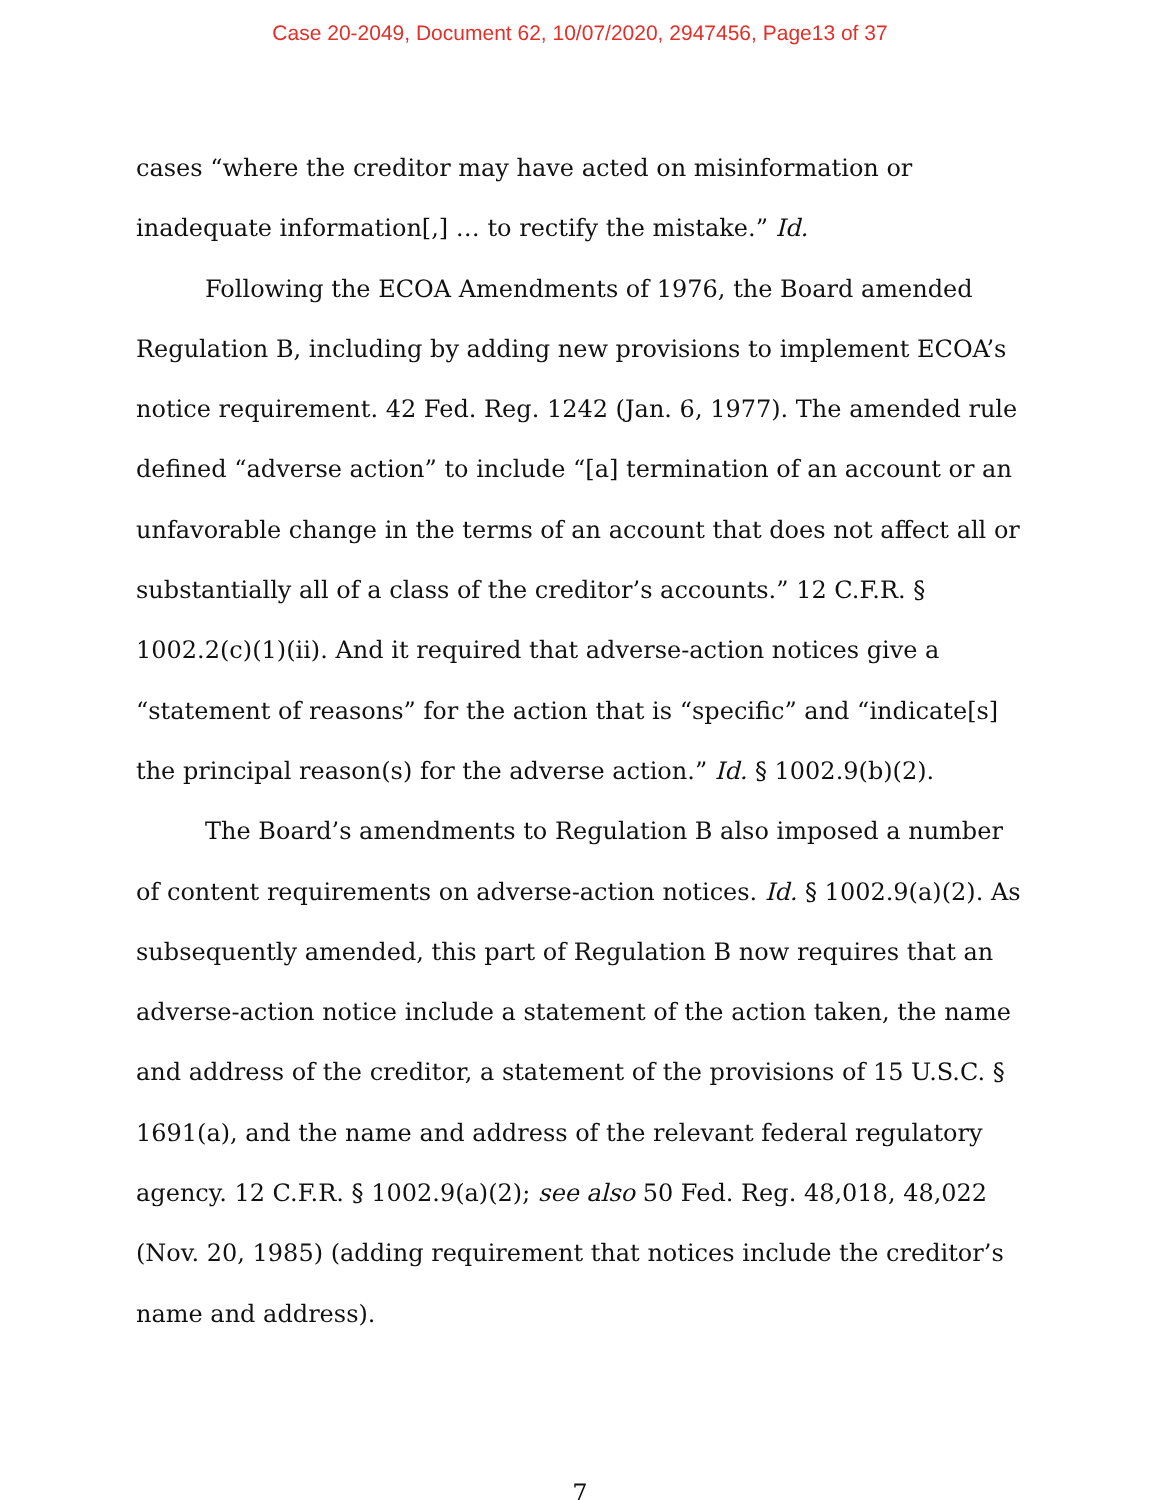Case 20-2049, Document 62, 10/07/2020, 2947456, Page13 of 37
cases “where the creditor may have acted on misinformation or inadequate information[,] … to rectify the mistake.” Id.
Following the ECOA Amendments of 1976, the Board amended Regulation B, including by adding new provisions to implement ECOA’s notice requirement. 42 Fed. Reg. 1242 (Jan. 6, 1977). The amended rule defined “adverse action” to include “[a] termination of an account or an unfavorable change in the terms of an account that does not affect all or substantially all of a class of the creditor’s accounts.” 12 C.F.R. § 1002.2(c)(1)(ii). And it required that adverse-action notices give a “statement of reasons” for the action that is “specific” and “indicate[s] the principal reason(s) for the adverse action.” Id. § 1002.9(b)(2).
The Board’s amendments to Regulation B also imposed a number of content requirements on adverse-action notices. Id. § 1002.9(a)(2). As subsequently amended, this part of Regulation B now requires that an adverse-action notice include a statement of the action taken, the name and address of the creditor, a statement of the provisions of 15 U.S.C. § 1691(a), and the name and address of the relevant federal regulatory agency. 12 C.F.R. § 1002.9(a)(2); see also 50 Fed. Reg. 48,018, 48,022 (Nov. 20, 1985) (adding requirement that notices include the creditor’s name and address).
7